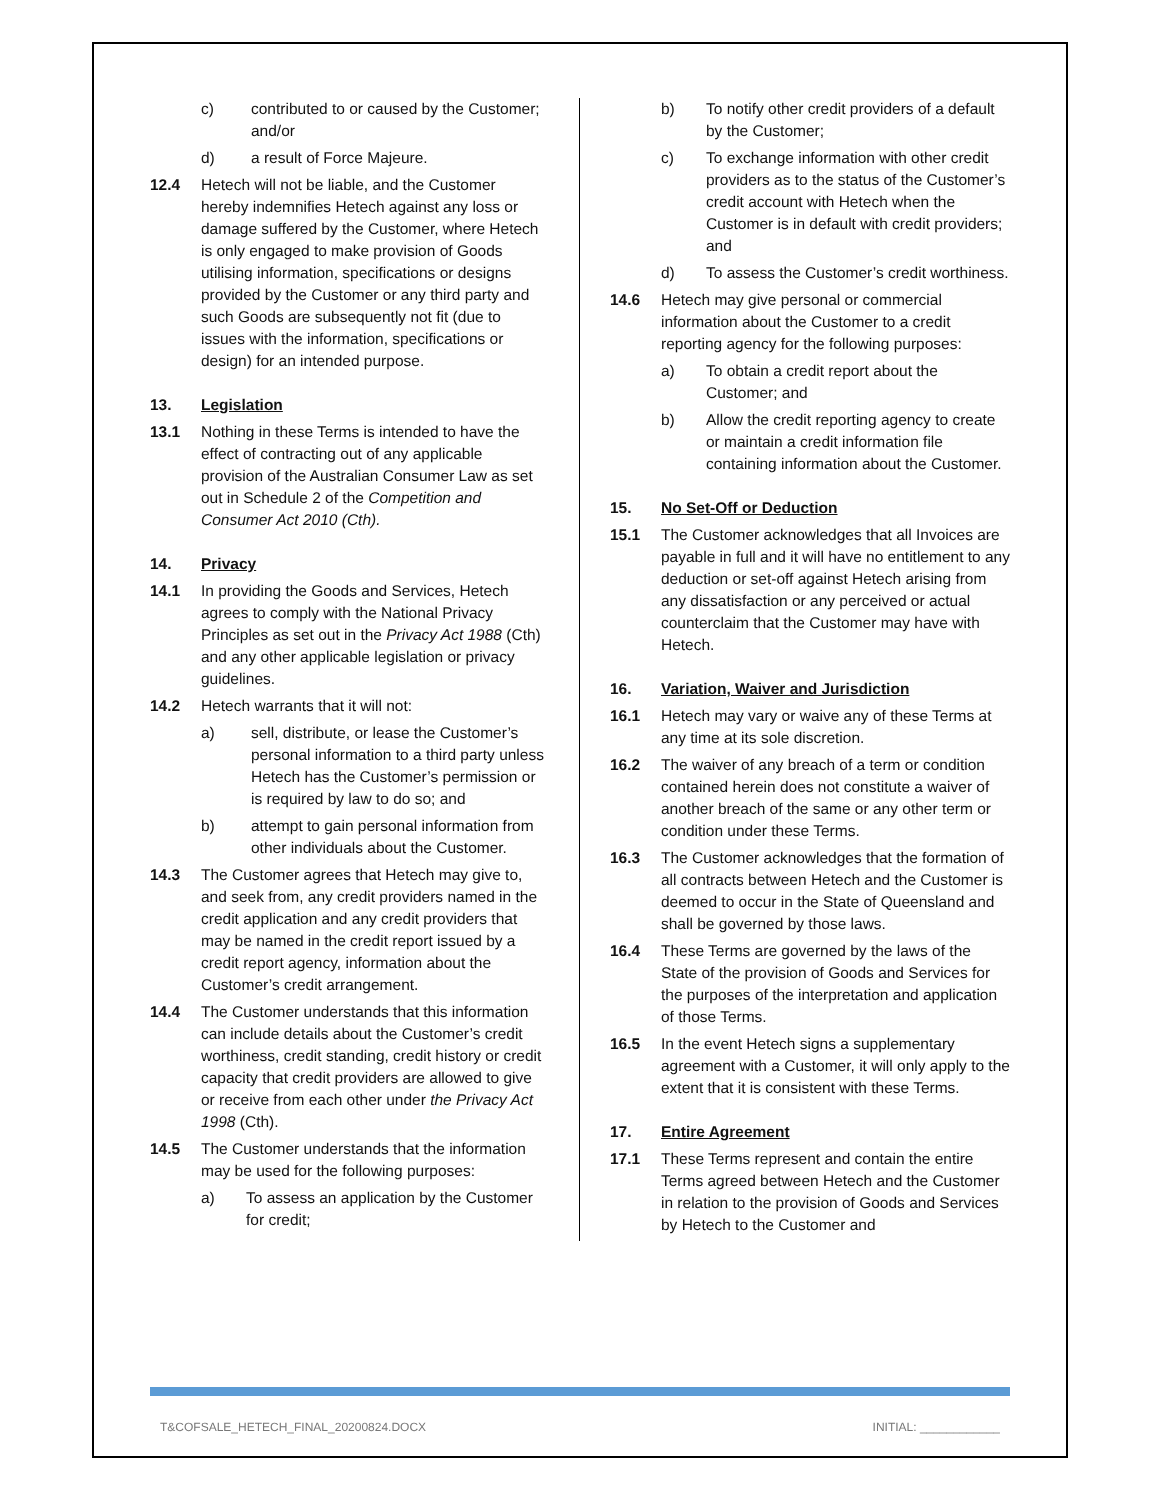c) contributed to or caused by the Customer; and/or
d) a result of Force Majeure.
12.4 Hetech will not be liable, and the Customer hereby indemnifies Hetech against any loss or damage suffered by the Customer, where Hetech is only engaged to make provision of Goods utilising information, specifications or designs provided by the Customer or any third party and such Goods are subsequently not fit (due to issues with the information, specifications or design) for an intended purpose.
13. Legislation
13.1 Nothing in these Terms is intended to have the effect of contracting out of any applicable provision of the Australian Consumer Law as set out in Schedule 2 of the Competition and Consumer Act 2010 (Cth).
14. Privacy
14.1 In providing the Goods and Services, Hetech agrees to comply with the National Privacy Principles as set out in the Privacy Act 1988 (Cth) and any other applicable legislation or privacy guidelines.
14.2 Hetech warrants that it will not:
a) sell, distribute, or lease the Customer’s personal information to a third party unless Hetech has the Customer’s permission or is required by law to do so; and
b) attempt to gain personal information from other individuals about the Customer.
14.3 The Customer agrees that Hetech may give to, and seek from, any credit providers named in the credit application and any credit providers that may be named in the credit report issued by a credit report agency, information about the Customer’s credit arrangement.
14.4 The Customer understands that this information can include details about the Customer’s credit worthiness, credit standing, credit history or credit capacity that credit providers are allowed to give or receive from each other under the Privacy Act 1998 (Cth).
14.5 The Customer understands that the information may be used for the following purposes:
a) To assess an application by the Customer for credit;
b) To notify other credit providers of a default by the Customer;
c) To exchange information with other credit providers as to the status of the Customer’s credit account with Hetech when the Customer is in default with credit providers; and
d) To assess the Customer’s credit worthiness.
14.6 Hetech may give personal or commercial information about the Customer to a credit reporting agency for the following purposes:
a) To obtain a credit report about the Customer; and
b) Allow the credit reporting agency to create or maintain a credit information file containing information about the Customer.
15. No Set-Off or Deduction
15.1 The Customer acknowledges that all Invoices are payable in full and it will have no entitlement to any deduction or set-off against Hetech arising from any dissatisfaction or any perceived or actual counterclaim that the Customer may have with Hetech.
16. Variation, Waiver and Jurisdiction
16.1 Hetech may vary or waive any of these Terms at any time at its sole discretion.
16.2 The waiver of any breach of a term or condition contained herein does not constitute a waiver of another breach of the same or any other term or condition under these Terms.
16.3 The Customer acknowledges that the formation of all contracts between Hetech and the Customer is deemed to occur in the State of Queensland and shall be governed by those laws.
16.4 These Terms are governed by the laws of the State of the provision of Goods and Services for the purposes of the interpretation and application of those Terms.
16.5 In the event Hetech signs a supplementary agreement with a Customer, it will only apply to the extent that it is consistent with these Terms.
17. Entire Agreement
17.1 These Terms represent and contain the entire Terms agreed between Hetech and the Customer in relation to the provision of Goods and Services by Hetech to the Customer and
T&COFSALE_HETECH_FINAL_20200824.DOCX INITIAL: ____________